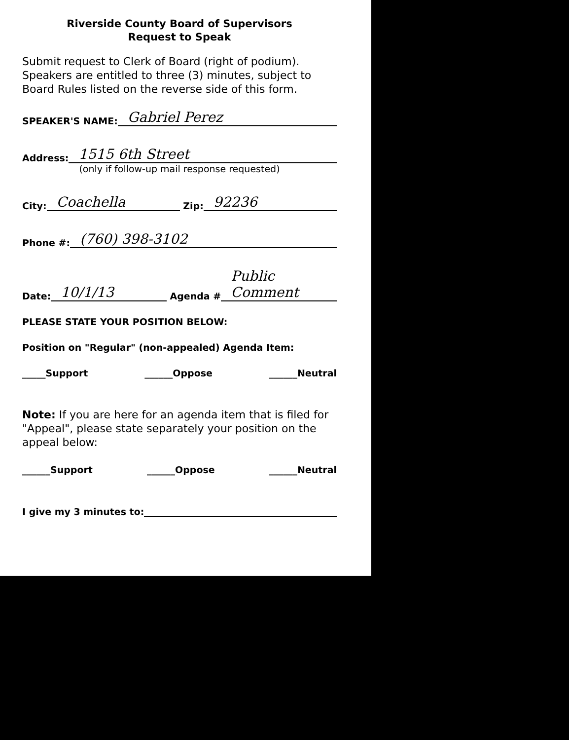Riverside County Board of Supervisors
Request to Speak
Submit request to Clerk of Board (right of podium). Speakers are entitled to three (3) minutes, subject to Board Rules listed on the reverse side of this form.
SPEAKER'S NAME: Gabriel Perez
Address: 1515 6th Street
(only if follow-up mail response requested)
City: Coachella Zip: 92236
Phone #: (760) 398-3102
Date: 10/1/13 Agenda # Public Comment
PLEASE STATE YOUR POSITION BELOW:
Position on "Regular" (non-appealed) Agenda Item:
_____Support ______Oppose ______Neutral
Note: If you are here for an agenda item that is filed for "Appeal", please state separately your position on the appeal below:
______Support ______Oppose ______Neutral
I give my 3 minutes to: